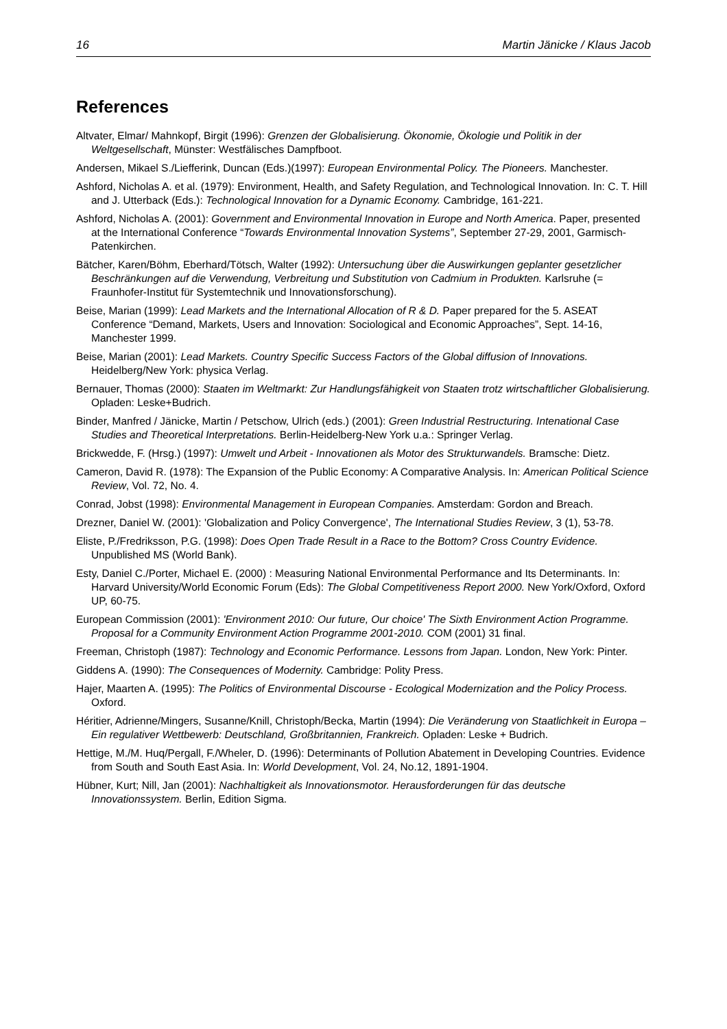16 Martin Jänicke / Klaus Jacob
References
Altvater, Elmar/ Mahnkopf, Birgit (1996): Grenzen der Globalisierung. Ökonomie, Ökologie und Politik in der Weltgesellschaft, Münster: Westfälisches Dampfboot.
Andersen, Mikael S./Liefferink, Duncan (Eds.)(1997): European Environmental Policy. The Pioneers. Manchester.
Ashford, Nicholas A. et al. (1979): Environment, Health, and Safety Regulation, and Technological Innovation. In: C. T. Hill and J. Utterback (Eds.): Technological Innovation for a Dynamic Economy. Cambridge, 161-221.
Ashford, Nicholas A. (2001): Government and Environmental Innovation in Europe and North America. Paper, presented at the International Conference “Towards Environmental Innovation Systems”, September 27-29, 2001, Garmisch-Patenkirchen.
Bätcher, Karen/Böhm, Eberhard/Tötsch, Walter (1992): Untersuchung über die Auswirkungen geplanter gesetzlicher Beschränkungen auf die Verwendung, Verbreitung und Substitution von Cadmium in Produkten. Karlsruhe (= Fraunhofer-Institut für Systemtechnik und Innovationsforschung).
Beise, Marian (1999): Lead Markets and the International Allocation of R & D. Paper prepared for the 5. ASEAT Conference “Demand, Markets, Users and Innovation: Sociological and Economic Approaches”, Sept. 14-16, Manchester 1999.
Beise, Marian (2001): Lead Markets. Country Specific Success Factors of the Global diffusion of Innovations. Heidelberg/New York: physica Verlag.
Bernauer, Thomas (2000): Staaten im Weltmarkt: Zur Handlungsfähigkeit von Staaten trotz wirtschaftlicher Globalisierung. Opladen: Leske+Budrich.
Binder, Manfred / Jänicke, Martin / Petschow, Ulrich (eds.) (2001): Green Industrial Restructuring. Intenational Case Studies and Theoretical Interpretations. Berlin-Heidelberg-New York u.a.: Springer Verlag.
Brickwedde, F. (Hrsg.) (1997): Umwelt und Arbeit - Innovationen als Motor des Strukturwandels. Bramsche: Dietz.
Cameron, David R. (1978): The Expansion of the Public Economy: A Comparative Analysis. In: American Political Science Review, Vol. 72, No. 4.
Conrad, Jobst (1998): Environmental Management in European Companies. Amsterdam: Gordon and Breach.
Drezner, Daniel W. (2001): 'Globalization and Policy Convergence', The International Studies Review, 3 (1), 53-78.
Eliste, P./Fredriksson, P.G. (1998): Does Open Trade Result in a Race to the Bottom? Cross Country Evidence. Unpublished MS (World Bank).
Esty, Daniel C./Porter, Michael E. (2000) : Measuring National Environmental Performance and Its Determinants. In: Harvard University/World Economic Forum (Eds): The Global Competitiveness Report 2000. New York/Oxford, Oxford UP, 60-75.
European Commission (2001): 'Environment 2010: Our future, Our choice' The Sixth Environment Action Programme. Proposal for a Community Environment Action Programme 2001-2010. COM (2001) 31 final.
Freeman, Christoph (1987): Technology and Economic Performance. Lessons from Japan. London, New York: Pinter.
Giddens A. (1990): The Consequences of Modernity. Cambridge: Polity Press.
Hajer, Maarten A. (1995): The Politics of Environmental Discourse - Ecological Modernization and the Policy Process. Oxford.
Héritier, Adrienne/Mingers, Susanne/Knill, Christoph/Becka, Martin (1994): Die Veränderung von Staatlichkeit in Europa – Ein regulativer Wettbewerb: Deutschland, Großbritannien, Frankreich. Opladen: Leske + Budrich.
Hettige, M./M. Huq/Pergall, F./Wheler, D. (1996): Determinants of Pollution Abatement in Developing Countries. Evidence from South and South East Asia. In: World Development, Vol. 24, No.12, 1891-1904.
Hübner, Kurt; Nill, Jan (2001): Nachhaltigkeit als Innovationsmotor. Herausforderungen für das deutsche Innovationssystem. Berlin, Edition Sigma.